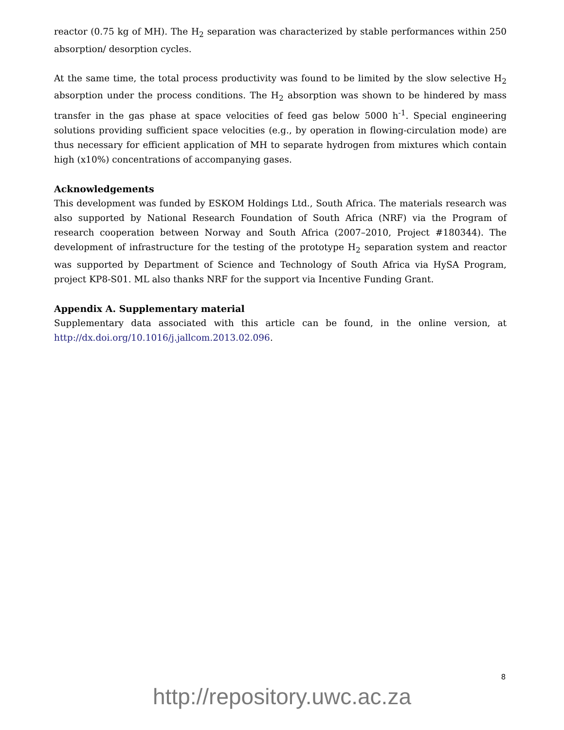reactor (0.75 kg of MH). The H<sub>2</sub> separation was characterized by stable performances within 250 absorption/ desorption cycles.
At the same time, the total process productivity was found to be limited by the slow selective H<sub>2</sub> absorption under the process conditions. The H<sub>2</sub> absorption was shown to be hindered by mass transfer in the gas phase at space velocities of feed gas below 5000 h<sup>-1</sup>. Special engineering solutions providing sufficient space velocities (e.g., by operation in flowing-circulation mode) are thus necessary for efficient application of MH to separate hydrogen from mixtures which contain high (x10%) concentrations of accompanying gases.
Acknowledgements
This development was funded by ESKOM Holdings Ltd., South Africa. The materials research was also supported by National Research Foundation of South Africa (NRF) via the Program of research cooperation between Norway and South Africa (2007–2010, Project #180344). The development of infrastructure for the testing of the prototype H<sub>2</sub> separation system and reactor was supported by Department of Science and Technology of South Africa via HySA Program, project KP8-S01. ML also thanks NRF for the support via Incentive Funding Grant.
Appendix A. Supplementary material
Supplementary data associated with this article can be found, in the online version, at http://dx.doi.org/10.1016/j.jallcom.2013.02.096.
8
http://repository.uwc.ac.za